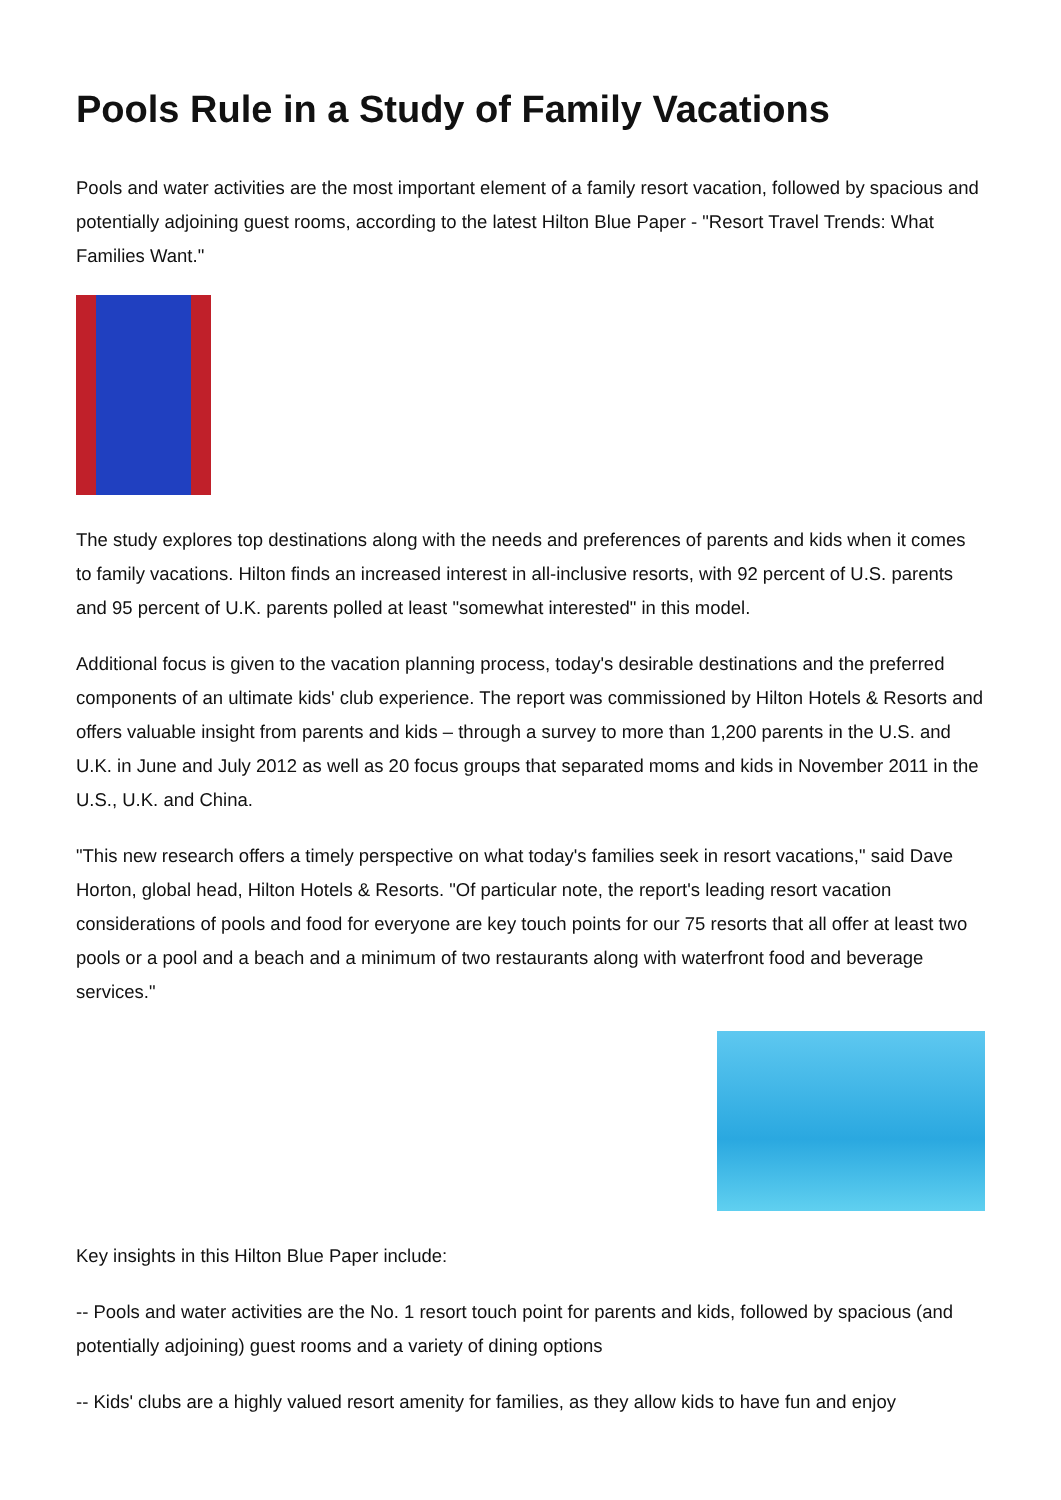Pools Rule in a Study of Family Vacations
Pools and water activities are the most important element of a family resort vacation, followed by spacious and potentially adjoining guest rooms, according to the latest Hilton Blue Paper - "Resort Travel Trends: What Families Want."
The study explores top destinations along with the needs and preferences of parents and kids when it comes to family vacations. Hilton finds an increased interest in all-inclusive resorts, with 92 percent of U.S. parents and 95 percent of U.K. parents polled at least "somewhat interested" in this model.
Additional focus is given to the vacation planning process, today's desirable destinations and the preferred components of an ultimate kids' club experience. The report was commissioned by Hilton Hotels & Resorts and offers valuable insight from parents and kids – through a survey to more than 1,200 parents in the U.S. and U.K. in June and July 2012 as well as 20 focus groups that separated moms and kids in November 2011 in the U.S., U.K. and China.
"This new research offers a timely perspective on what today's families seek in resort vacations," said Dave Horton, global head, Hilton Hotels & Resorts. "Of particular note, the report's leading resort vacation considerations of pools and food for everyone are key touch points for our 75 resorts that all offer at least two pools or a pool and a beach and a minimum of two restaurants along with waterfront food and beverage services."
Key insights in this Hilton Blue Paper include:
-- Pools and water activities are the No. 1 resort touch point for parents and kids, followed by spacious (and potentially adjoining) guest rooms and a variety of dining options
-- Kids' clubs are a highly valued resort amenity for families, as they allow kids to have fun and enjoy